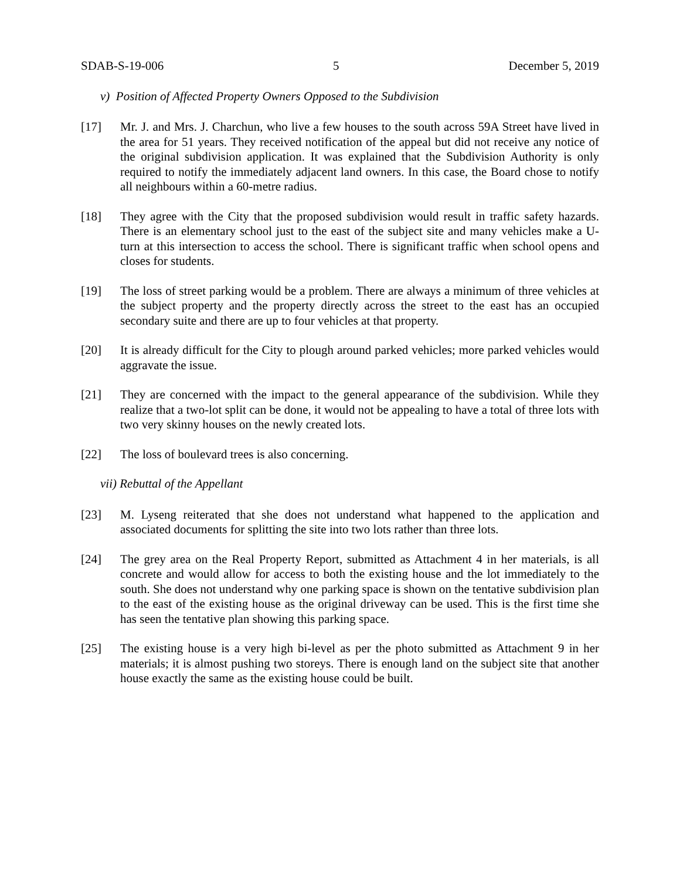SDAB-S-19-006 5 December 5, 2019
v) Position of Affected Property Owners Opposed to the Subdivision
[17] Mr. J. and Mrs. J. Charchun, who live a few houses to the south across 59A Street have lived in the area for 51 years. They received notification of the appeal but did not receive any notice of the original subdivision application. It was explained that the Subdivision Authority is only required to notify the immediately adjacent land owners. In this case, the Board chose to notify all neighbours within a 60-metre radius.
[18] They agree with the City that the proposed subdivision would result in traffic safety hazards. There is an elementary school just to the east of the subject site and many vehicles make a U-turn at this intersection to access the school. There is significant traffic when school opens and closes for students.
[19] The loss of street parking would be a problem. There are always a minimum of three vehicles at the subject property and the property directly across the street to the east has an occupied secondary suite and there are up to four vehicles at that property.
[20] It is already difficult for the City to plough around parked vehicles; more parked vehicles would aggravate the issue.
[21] They are concerned with the impact to the general appearance of the subdivision. While they realize that a two-lot split can be done, it would not be appealing to have a total of three lots with two very skinny houses on the newly created lots.
[22] The loss of boulevard trees is also concerning.
vii) Rebuttal of the Appellant
[23] M. Lyseng reiterated that she does not understand what happened to the application and associated documents for splitting the site into two lots rather than three lots.
[24] The grey area on the Real Property Report, submitted as Attachment 4 in her materials, is all concrete and would allow for access to both the existing house and the lot immediately to the south. She does not understand why one parking space is shown on the tentative subdivision plan to the east of the existing house as the original driveway can be used. This is the first time she has seen the tentative plan showing this parking space.
[25] The existing house is a very high bi-level as per the photo submitted as Attachment 9 in her materials; it is almost pushing two storeys. There is enough land on the subject site that another house exactly the same as the existing house could be built.